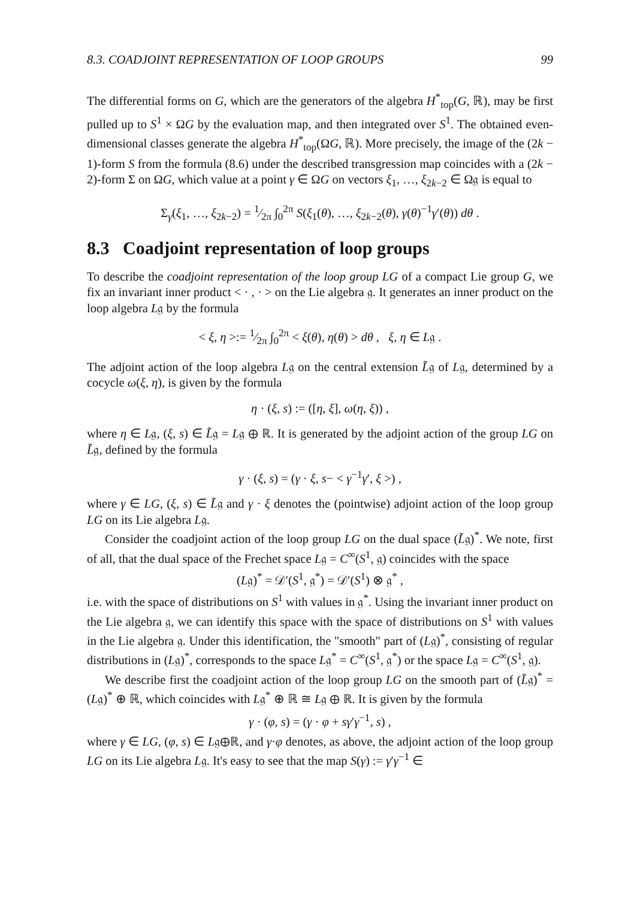8.3. COADJOINT REPRESENTATION OF LOOP GROUPS 99
The differential forms on G, which are the generators of the algebra H<sup>*</sup><sub>top</sub>(G, ℝ), may be first pulled up to S<sup>1</sup> × ΩG by the evaluation map, and then integrated over S<sup>1</sup>. The obtained even-dimensional classes generate the algebra H<sup>*</sup><sub>top</sub>(ΩG, ℝ). More precisely, the image of the (2k − 1)-form S from the formula (8.6) under the described transgression map coincides with a (2k − 2)-form Σ on ΩG, which value at a point γ ∈ ΩG on vectors ξ<sub>1</sub>, …, ξ<sub>2k−2</sub> ∈ Ω𝔤 is equal to
Σ<sub>γ</sub>(ξ<sub>1</sub>, …, ξ<sub>2k−2</sub>) = 1⁄2π ∫<sub>0</sub><sup>2π</sup> S(ξ<sub>1</sub>(θ), …, ξ<sub>2k−2</sub>(θ), γ(θ)<sup>−1</sup>γ′(θ)) dθ .
8.3 Coadjoint representation of loop groups
To describe the coadjoint representation of the loop group LG of a compact Lie group G, we fix an invariant inner product < · , · > on the Lie algebra 𝔤. It generates an inner product on the loop algebra L𝔤 by the formula
< ξ, η >:= 1⁄2π ∫<sub>0</sub><sup>2π</sup> < ξ(θ), η(θ) > dθ , ξ, η ∈ L𝔤 .
The adjoint action of the loop algebra L𝔤 on the central extension L̃𝔤 of L𝔤, determined by a cocycle ω(ξ, η), is given by the formula
η · (ξ, s) := ([η, ξ], ω(η, ξ)) ,
where η ∈ L𝔤, (ξ, s) ∈ L̃𝔤 = L𝔤 ⊕ ℝ. It is generated by the adjoint action of the group LG on L̃𝔤, defined by the formula
γ · (ξ, s) = (γ · ξ, s− < γ<sup>−1</sup>γ′, ξ >) ,
where γ ∈ LG, (ξ, s) ∈ L̃𝔤 and γ · ξ denotes the (pointwise) adjoint action of the loop group LG on its Lie algebra L𝔤.
Consider the coadjoint action of the loop group LG on the dual space (L̃𝔤)<sup>*</sup>. We note, first of all, that the dual space of the Frechet space L𝔤 = C<sup>∞</sup>(S<sup>1</sup>, 𝔤) coincides with the space
(L𝔤)<sup>*</sup> = 𝒟′(S<sup>1</sup>, 𝔤<sup>*</sup>) = 𝒟′(S<sup>1</sup>) ⊗ 𝔤<sup>*</sup> ,
i.e. with the space of distributions on S<sup>1</sup> with values in 𝔤<sup>*</sup>. Using the invariant inner product on the Lie algebra 𝔤, we can identify this space with the space of distributions on S<sup>1</sup> with values in the Lie algebra 𝔤. Under this identification, the "smooth" part of (L𝔤)<sup>*</sup>, consisting of regular distributions in (L𝔤)<sup>*</sup>, corresponds to the space L𝔤<sup>*</sup> = C<sup>∞</sup>(S<sup>1</sup>, 𝔤<sup>*</sup>) or the space L𝔤 = C<sup>∞</sup>(S<sup>1</sup>, 𝔤).
We describe first the coadjoint action of the loop group LG on the smooth part of (L̃𝔤)<sup>*</sup> = (L𝔤)<sup>*</sup> ⊕ ℝ, which coincides with L𝔤<sup>*</sup> ⊕ ℝ ≅ L𝔤 ⊕ ℝ. It is given by the formula
γ · (φ, s) = (γ · φ + sγ′γ<sup>−1</sup>, s) ,
where γ ∈ LG, (φ, s) ∈ L𝔤⊕ℝ, and γ·φ denotes, as above, the adjoint action of the loop group LG on its Lie algebra L𝔤. It's easy to see that the map S(γ) := γ′γ<sup>−1</sup> ∈